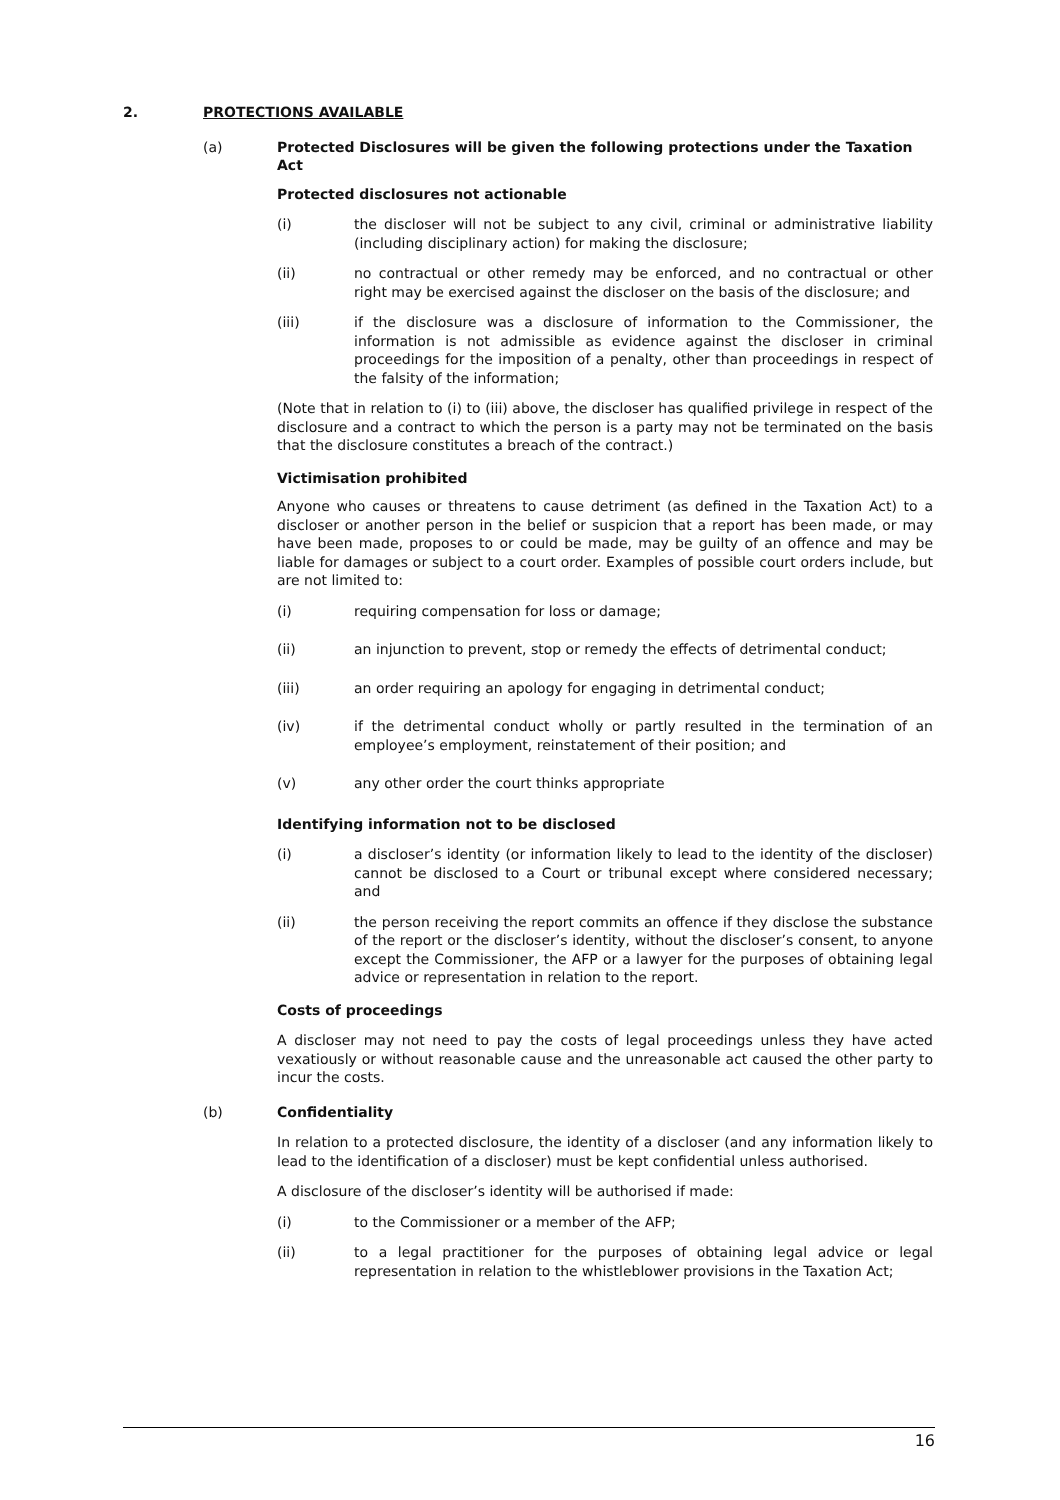2. PROTECTIONS AVAILABLE
(a) Protected Disclosures will be given the following protections under the Taxation Act
Protected disclosures not actionable
(i) the discloser will not be subject to any civil, criminal or administrative liability (including disciplinary action) for making the disclosure;
(ii) no contractual or other remedy may be enforced, and no contractual or other right may be exercised against the discloser on the basis of the disclosure; and
(iii) if the disclosure was a disclosure of information to the Commissioner, the information is not admissible as evidence against the discloser in criminal proceedings for the imposition of a penalty, other than proceedings in respect of the falsity of the information;
(Note that in relation to (i) to (iii) above, the discloser has qualified privilege in respect of the disclosure and a contract to which the person is a party may not be terminated on the basis that the disclosure constitutes a breach of the contract.)
Victimisation prohibited
Anyone who causes or threatens to cause detriment (as defined in the Taxation Act) to a discloser or another person in the belief or suspicion that a report has been made, or may have been made, proposes to or could be made, may be guilty of an offence and may be liable for damages or subject to a court order. Examples of possible court orders include, but are not limited to:
(i) requiring compensation for loss or damage;
(ii) an injunction to prevent, stop or remedy the effects of detrimental conduct;
(iii) an order requiring an apology for engaging in detrimental conduct;
(iv) if the detrimental conduct wholly or partly resulted in the termination of an employee’s employment, reinstatement of their position; and
(v) any other order the court thinks appropriate
Identifying information not to be disclosed
(i) a discloser’s identity (or information likely to lead to the identity of the discloser) cannot be disclosed to a Court or tribunal except where considered necessary; and
(ii) the person receiving the report commits an offence if they disclose the substance of the report or the discloser’s identity, without the discloser’s consent, to anyone except the Commissioner, the AFP or a lawyer for the purposes of obtaining legal advice or representation in relation to the report.
Costs of proceedings
A discloser may not need to pay the costs of legal proceedings unless they have acted vexatiously or without reasonable cause and the unreasonable act caused the other party to incur the costs.
(b) Confidentiality
In relation to a protected disclosure, the identity of a discloser (and any information likely to lead to the identification of a discloser) must be kept confidential unless authorised.
A disclosure of the discloser’s identity will be authorised if made:
(i) to the Commissioner or a member of the AFP;
(ii) to a legal practitioner for the purposes of obtaining legal advice or legal representation in relation to the whistleblower provisions in the Taxation Act;
16